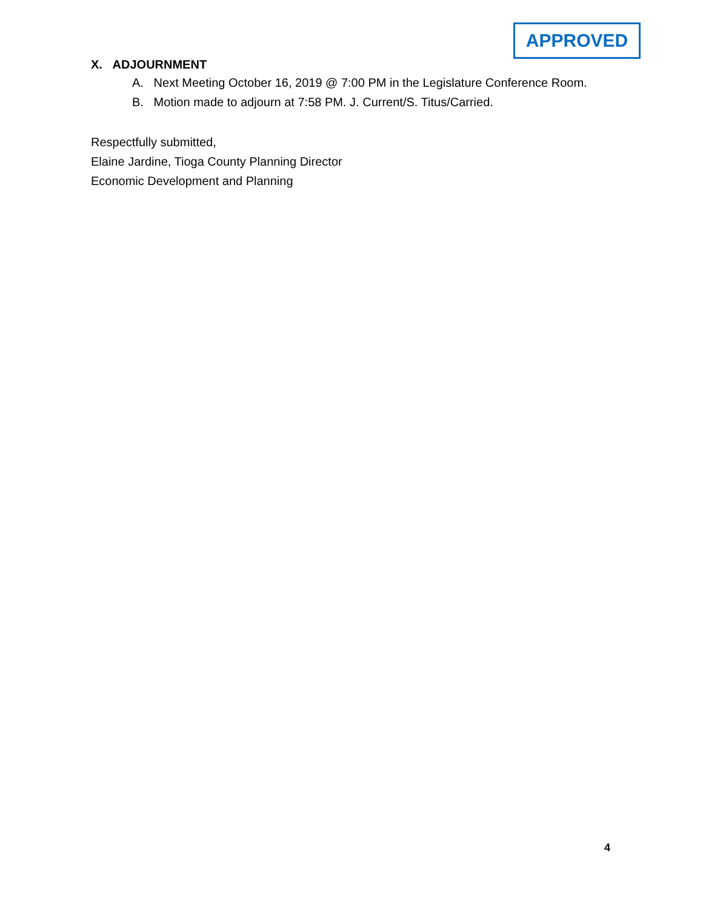APPROVED
X. ADJOURNMENT
A. Next Meeting October 16, 2019 @ 7:00 PM in the Legislature Conference Room.
B. Motion made to adjourn at 7:58 PM. J. Current/S. Titus/Carried.
Respectfully submitted,
Elaine Jardine, Tioga County Planning Director
Economic Development and Planning
4